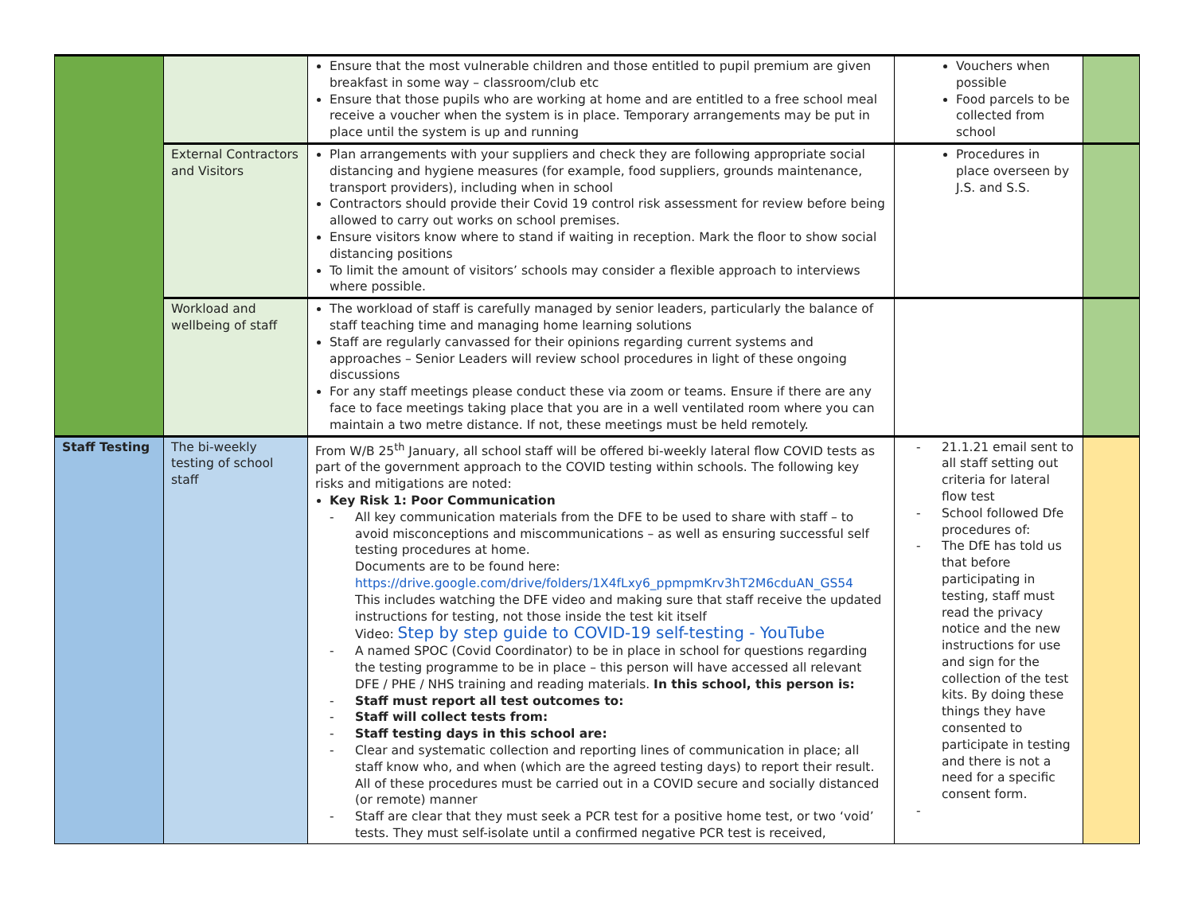| | | Ensure that the most vulnerable children and those entitled to pupil premium are given breakfast in some way – classroom/club etc Ensure that those pupils who are working at home and are entitled to a free school meal receive a voucher when the system is in place. Temporary arrangements may be put in place until the system is up and running | Vouchers when possible Food parcels to be collected from school | |
| | External Contractors and Visitors | Plan arrangements with your suppliers and check they are following appropriate social distancing and hygiene measures (for example, food suppliers, grounds maintenance, transport providers), including when in school Contractors should provide their Covid 19 control risk assessment for review before being allowed to carry out works on school premises. Ensure visitors know where to stand if waiting in reception. Mark the floor to show social distancing positions To limit the amount of visitors’ schools may consider a flexible approach to interviews where possible. | Procedures in place overseen by J.S. and S.S. | |
| | Workload and wellbeing of staff | The workload of staff is carefully managed by senior leaders, particularly the balance of staff teaching time and managing home learning solutions Staff are regularly canvassed for their opinions regarding current systems and approaches – Senior Leaders will review school procedures in light of these ongoing discussions For any staff meetings please conduct these via zoom or teams. Ensure if there are any face to face meetings taking place that you are in a well ventilated room where you can maintain a two metre distance. If not, these meetings must be held remotely. | | |
| Staff Testing | The bi-weekly testing of school staff | From W/B 25<sup>th</sup> January, all school staff will be offered bi-weekly lateral flow COVID tests as part of the government approach to the COVID testing within schools. The following key risks and mitigations are noted: Key Risk 1: Poor Communication - All key communication materials from the DFE to be used to share with staff – to avoid misconceptions and miscommunications – as well as ensuring successful self testing procedures at home. Documents are to be found here: https://drive.google.com/drive/folders/1X4fLxy6_ppmpmKrv3hT2M6cduAN_GS54 This includes watching the DFE video and making sure that staff receive the updated instructions for testing, not those inside the test kit itself Video: Step by step guide to COVID-19 self-testing - YouTube - A named SPOC (Covid Coordinator) to be in place in school for questions regarding the testing programme to be in place – this person will have accessed all relevant DFE / PHE / NHS training and reading materials. In this school, this person is: - Staff must report all test outcomes to: - Staff will collect tests from: - Staff testing days in this school are: - Clear and systematic collection and reporting lines of communication in place; all staff know who, and when (which are the agreed testing days) to report their result. All of these procedures must be carried out in a COVID secure and socially distanced (or remote) manner - Staff are clear that they must seek a PCR test for a positive home test, or two ‘void’ tests. They must self-isolate until a confirmed negative PCR test is received, | - 21.1.21 email sent to all staff setting out criteria for lateral flow test - School followed Dfe procedures of: - The DfE has told us that before participating in testing, staff must read the privacy notice and the new instructions for use and sign for the collection of the test kits. By doing these things they have consented to participate in testing and there is not a need for a specific consent form. - | |